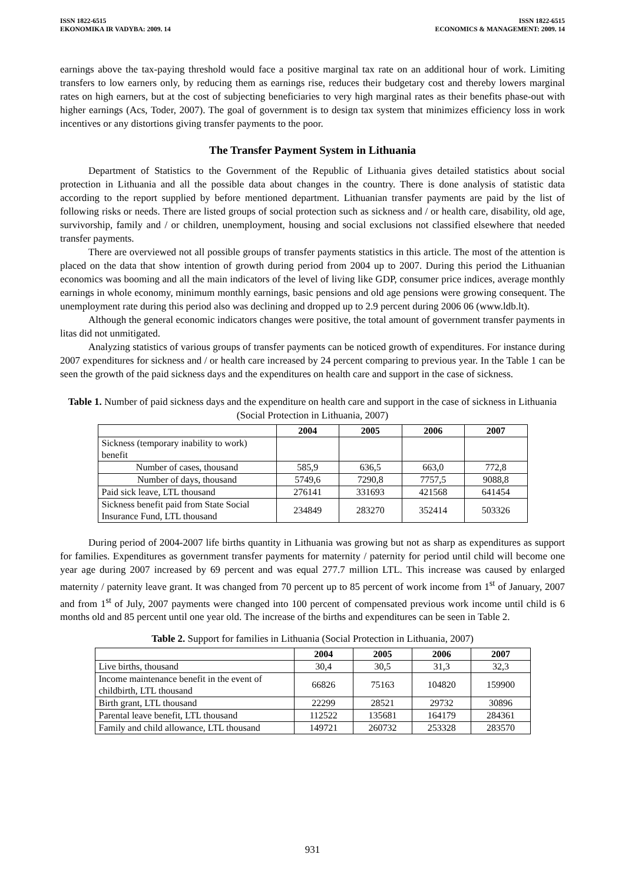ISSN 1822-6515
EKONOMIKA IR VADYBA: 2009. 14
ISSN 1822-6515
ECONOMICS & MANAGEMENT: 2009. 14
earnings above the tax-paying threshold would face a positive marginal tax rate on an additional hour of work. Limiting transfers to low earners only, by reducing them as earnings rise, reduces their budgetary cost and thereby lowers marginal rates on high earners, but at the cost of subjecting beneficiaries to very high marginal rates as their benefits phase-out with higher earnings (Acs, Toder, 2007). The goal of government is to design tax system that minimizes efficiency loss in work incentives or any distortions giving transfer payments to the poor.
The Transfer Payment System in Lithuania
Department of Statistics to the Government of the Republic of Lithuania gives detailed statistics about social protection in Lithuania and all the possible data about changes in the country. There is done analysis of statistic data according to the report supplied by before mentioned department. Lithuanian transfer payments are paid by the list of following risks or needs. There are listed groups of social protection such as sickness and / or health care, disability, old age, survivorship, family and / or children, unemployment, housing and social exclusions not classified elsewhere that needed transfer payments.
There are overviewed not all possible groups of transfer payments statistics in this article. The most of the attention is placed on the data that show intention of growth during period from 2004 up to 2007. During this period the Lithuanian economics was booming and all the main indicators of the level of living like GDP, consumer price indices, average monthly earnings in whole economy, minimum monthly earnings, basic pensions and old age pensions were growing consequent. The unemployment rate during this period also was declining and dropped up to 2.9 percent during 2006 06 (www.ldb.lt).
Although the general economic indicators changes were positive, the total amount of government transfer payments in litas did not unmitigated.
Analyzing statistics of various groups of transfer payments can be noticed growth of expenditures. For instance during 2007 expenditures for sickness and / or health care increased by 24 percent comparing to previous year. In the Table 1 can be seen the growth of the paid sickness days and the expenditures on health care and support in the case of sickness.
Table 1. Number of paid sickness days and the expenditure on health care and support in the case of sickness in Lithuania (Social Protection in Lithuania, 2007)
| | 2004 | 2005 | 2006 | 2007 |
| --- | --- | --- | --- | --- |
| Sickness (temporary inability to work) benefit | | | | |
| Number of cases, thousand | 585,9 | 636,5 | 663,0 | 772,8 |
| Number of days, thousand | 5749,6 | 7290,8 | 7757,5 | 9088,8 |
| Paid sick leave, LTL thousand | 276141 | 331693 | 421568 | 641454 |
| Sickness benefit paid from State Social Insurance Fund, LTL thousand | 234849 | 283270 | 352414 | 503326 |
During period of 2004-2007 life births quantity in Lithuania was growing but not as sharp as expenditures as support for families. Expenditures as government transfer payments for maternity / paternity for period until child will become one year age during 2007 increased by 69 percent and was equal 277.7 million LTL. This increase was caused by enlarged maternity / paternity leave grant. It was changed from 70 percent up to 85 percent of work income from 1<sup>st</sup> of January, 2007 and from 1<sup>st</sup> of July, 2007 payments were changed into 100 percent of compensated previous work income until child is 6 months old and 85 percent until one year old. The increase of the births and expenditures can be seen in Table 2.
Table 2. Support for families in Lithuania (Social Protection in Lithuania, 2007)
| | 2004 | 2005 | 2006 | 2007 |
| --- | --- | --- | --- | --- |
| Live births, thousand | 30,4 | 30,5 | 31,3 | 32,3 |
| Income maintenance benefit in the event of childbirth, LTL thousand | 66826 | 75163 | 104820 | 159900 |
| Birth grant, LTL thousand | 22299 | 28521 | 29732 | 30896 |
| Parental leave benefit, LTL thousand | 112522 | 135681 | 164179 | 284361 |
| Family and child allowance, LTL thousand | 149721 | 260732 | 253328 | 283570 |
931